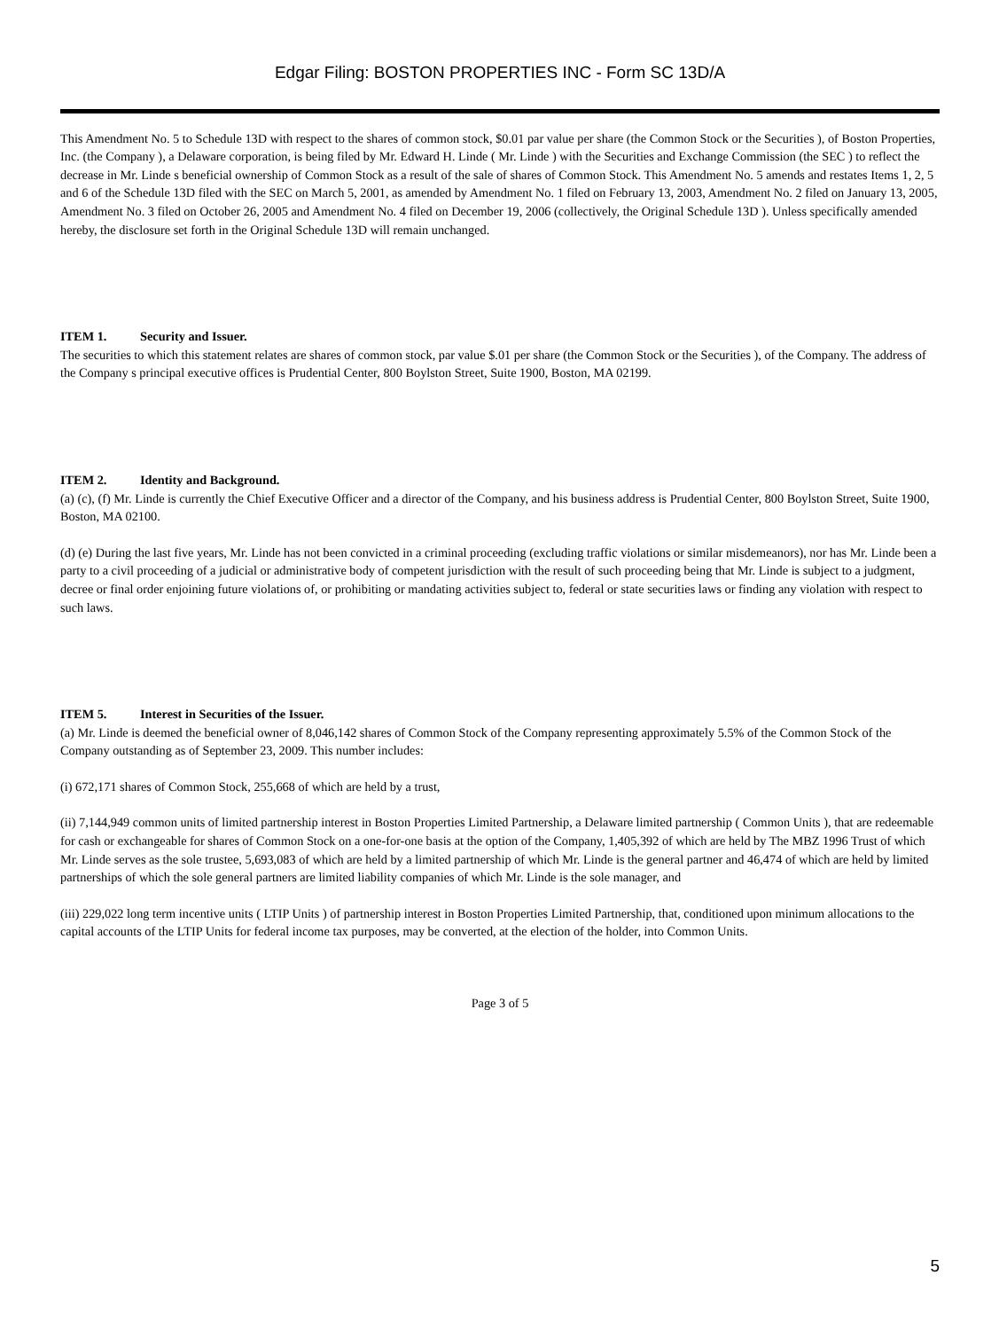Edgar Filing: BOSTON PROPERTIES INC - Form SC 13D/A
This Amendment No. 5 to Schedule 13D with respect to the shares of common stock, $0.01 par value per share (the Common Stock or the Securities ), of Boston Properties, Inc. (the Company ), a Delaware corporation, is being filed by Mr. Edward H. Linde ( Mr. Linde ) with the Securities and Exchange Commission (the SEC ) to reflect the decrease in Mr. Linde s beneficial ownership of Common Stock as a result of the sale of shares of Common Stock. This Amendment No. 5 amends and restates Items 1, 2, 5 and 6 of the Schedule 13D filed with the SEC on March 5, 2001, as amended by Amendment No. 1 filed on February 13, 2003, Amendment No. 2 filed on January 13, 2005, Amendment No. 3 filed on October 26, 2005 and Amendment No. 4 filed on December 19, 2006 (collectively, the Original Schedule 13D ). Unless specifically amended hereby, the disclosure set forth in the Original Schedule 13D will remain unchanged.
ITEM 1. Security and Issuer.
The securities to which this statement relates are shares of common stock, par value $.01 per share (the Common Stock or the Securities ), of the Company. The address of the Company s principal executive offices is Prudential Center, 800 Boylston Street, Suite 1900, Boston, MA 02199.
ITEM 2. Identity and Background.
(a) (c), (f) Mr. Linde is currently the Chief Executive Officer and a director of the Company, and his business address is Prudential Center, 800 Boylston Street, Suite 1900, Boston, MA 02100.
(d) (e) During the last five years, Mr. Linde has not been convicted in a criminal proceeding (excluding traffic violations or similar misdemeanors), nor has Mr. Linde been a party to a civil proceeding of a judicial or administrative body of competent jurisdiction with the result of such proceeding being that Mr. Linde is subject to a judgment, decree or final order enjoining future violations of, or prohibiting or mandating activities subject to, federal or state securities laws or finding any violation with respect to such laws.
ITEM 5. Interest in Securities of the Issuer.
(a) Mr. Linde is deemed the beneficial owner of 8,046,142 shares of Common Stock of the Company representing approximately 5.5% of the Common Stock of the Company outstanding as of September 23, 2009. This number includes:
(i) 672,171 shares of Common Stock, 255,668 of which are held by a trust,
(ii) 7,144,949 common units of limited partnership interest in Boston Properties Limited Partnership, a Delaware limited partnership ( Common Units ), that are redeemable for cash or exchangeable for shares of Common Stock on a one-for-one basis at the option of the Company, 1,405,392 of which are held by The MBZ 1996 Trust of which Mr. Linde serves as the sole trustee, 5,693,083 of which are held by a limited partnership of which Mr. Linde is the general partner and 46,474 of which are held by limited partnerships of which the sole general partners are limited liability companies of which Mr. Linde is the sole manager, and
(iii) 229,022 long term incentive units ( LTIP Units ) of partnership interest in Boston Properties Limited Partnership, that, conditioned upon minimum allocations to the capital accounts of the LTIP Units for federal income tax purposes, may be converted, at the election of the holder, into Common Units.
Page 3 of 5
5